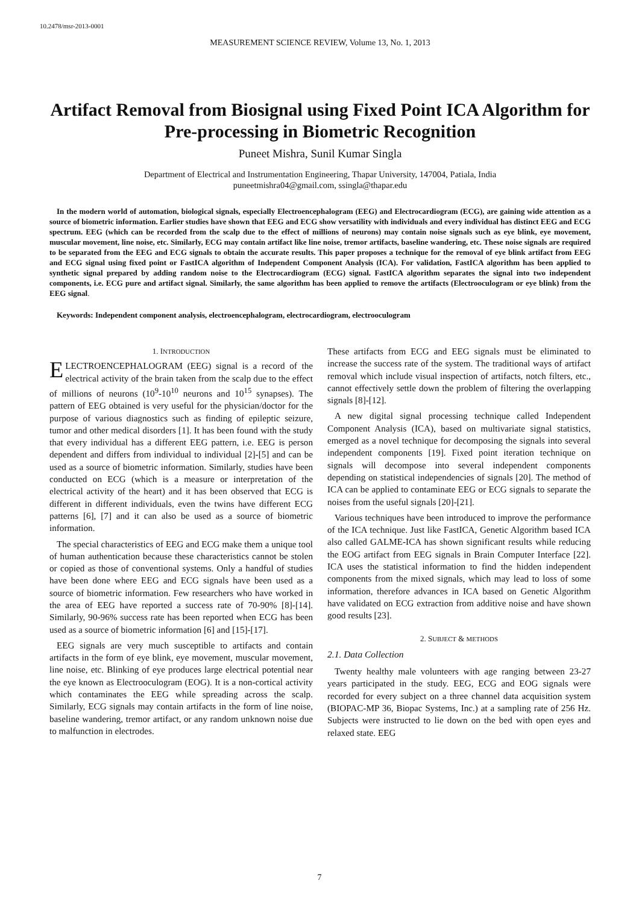10.2478/msr-2013-0001
MEASUREMENT SCIENCE REVIEW, Volume 13, No. 1, 2013
Artifact Removal from Biosignal using Fixed Point ICA Algorithm for Pre-processing in Biometric Recognition
Puneet Mishra, Sunil Kumar Singla
Department of Electrical and Instrumentation Engineering, Thapar University, 147004, Patiala, India
puneetmishra04@gmail.com, ssingla@thapar.edu
In the modern world of automation, biological signals, especially Electroencephalogram (EEG) and Electrocardiogram (ECG), are gaining wide attention as a source of biometric information. Earlier studies have shown that EEG and ECG show versatility with individuals and every individual has distinct EEG and ECG spectrum. EEG (which can be recorded from the scalp due to the effect of millions of neurons) may contain noise signals such as eye blink, eye movement, muscular movement, line noise, etc. Similarly, ECG may contain artifact like line noise, tremor artifacts, baseline wandering, etc. These noise signals are required to be separated from the EEG and ECG signals to obtain the accurate results. This paper proposes a technique for the removal of eye blink artifact from EEG and ECG signal using fixed point or FastICA algorithm of Independent Component Analysis (ICA). For validation, FastICA algorithm has been applied to synthetic signal prepared by adding random noise to the Electrocardiogram (ECG) signal. FastICA algorithm separates the signal into two independent components, i.e. ECG pure and artifact signal. Similarly, the same algorithm has been applied to remove the artifacts (Electrooculogram or eye blink) from the EEG signal.
Keywords: Independent component analysis, electroencephalogram, electrocardiogram, electrooculogram
1. INTRODUCTION
ELECTROENCEPHALOGRAM (EEG) signal is a record of the electrical activity of the brain taken from the scalp due to the effect of millions of neurons (10<sup>9</sup>-10<sup>10</sup> neurons and 10<sup>15</sup> synapses). The pattern of EEG obtained is very useful for the physician/doctor for the purpose of various diagnostics such as finding of epileptic seizure, tumor and other medical disorders [1]. It has been found with the study that every individual has a different EEG pattern, i.e. EEG is person dependent and differs from individual to individual [2]-[5] and can be used as a source of biometric information. Similarly, studies have been conducted on ECG (which is a measure or interpretation of the electrical activity of the heart) and it has been observed that ECG is different in different individuals, even the twins have different ECG patterns [6], [7] and it can also be used as a source of biometric information.
The special characteristics of EEG and ECG make them a unique tool of human authentication because these characteristics cannot be stolen or copied as those of conventional systems. Only a handful of studies have been done where EEG and ECG signals have been used as a source of biometric information. Few researchers who have worked in the area of EEG have reported a success rate of 70-90% [8]-[14]. Similarly, 90-96% success rate has been reported when ECG has been used as a source of biometric information [6] and [15]-[17].
EEG signals are very much susceptible to artifacts and contain artifacts in the form of eye blink, eye movement, muscular movement, line noise, etc. Blinking of eye produces large electrical potential near the eye known as Electrooculogram (EOG). It is a non-cortical activity which contaminates the EEG while spreading across the scalp. Similarly, ECG signals may contain artifacts in the form of line noise, baseline wandering, tremor artifact, or any random unknown noise due to malfunction in electrodes.
These artifacts from ECG and EEG signals must be eliminated to increase the success rate of the system. The traditional ways of artifact removal which include visual inspection of artifacts, notch filters, etc., cannot effectively settle down the problem of filtering the overlapping signals [8]-[12].
A new digital signal processing technique called Independent Component Analysis (ICA), based on multivariate signal statistics, emerged as a novel technique for decomposing the signals into several independent components [19]. Fixed point iteration technique on signals will decompose into several independent components depending on statistical independencies of signals [20]. The method of ICA can be applied to contaminate EEG or ECG signals to separate the noises from the useful signals [20]-[21].
Various techniques have been introduced to improve the performance of the ICA technique. Just like FastICA, Genetic Algorithm based ICA also called GALME-ICA has shown significant results while reducing the EOG artifact from EEG signals in Brain Computer Interface [22]. ICA uses the statistical information to find the hidden independent components from the mixed signals, which may lead to loss of some information, therefore advances in ICA based on Genetic Algorithm have validated on ECG extraction from additive noise and have shown good results [23].
2. SUBJECT & METHODS
2.1. Data Collection
Twenty healthy male volunteers with age ranging between 23-27 years participated in the study. EEG, ECG and EOG signals were recorded for every subject on a three channel data acquisition system (BIOPAC-MP 36, Biopac Systems, Inc.) at a sampling rate of 256 Hz. Subjects were instructed to lie down on the bed with open eyes and relaxed state. EEG
7